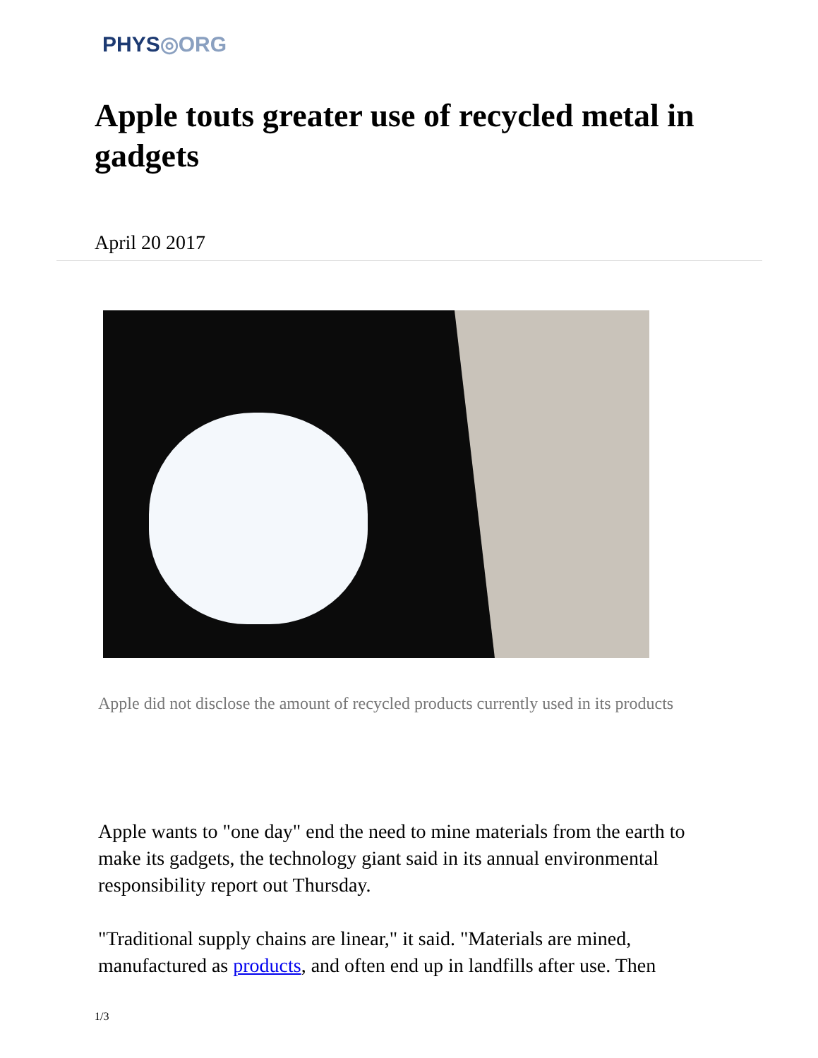PHYS◎ORG
Apple touts greater use of recycled metal in gadgets
April 20 2017
Apple did not disclose the amount of recycled products currently used in its products
Apple wants to "one day" end the need to mine materials from the earth to make its gadgets, the technology giant said in its annual environmental responsibility report out Thursday.
"Traditional supply chains are linear," it said. "Materials are mined, manufactured as products, and often end up in landfills after use. Then
1/3